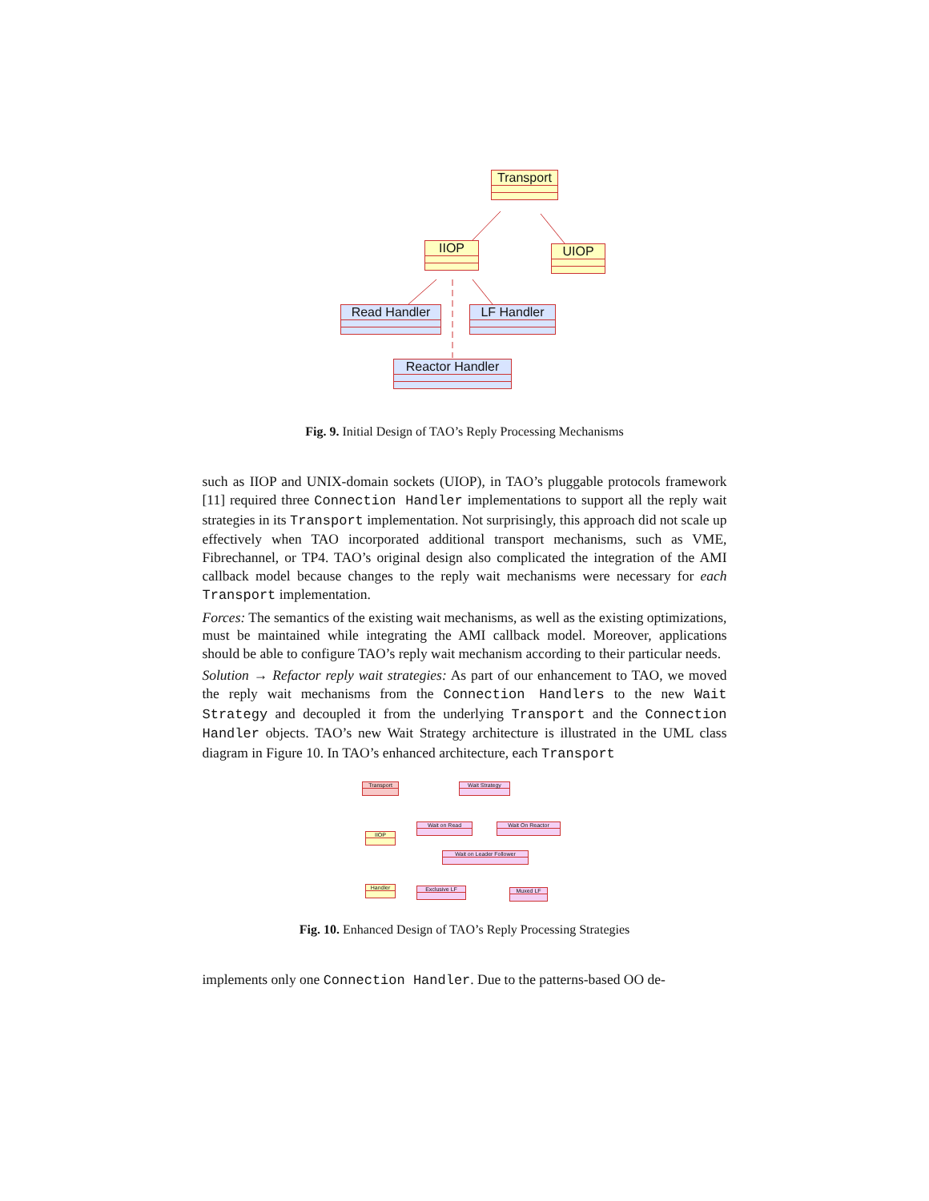Transport
IIOP UIOP
Read Handler LF Handler
Reactor Handler
Fig. 9. Initial Design of TAO’s Reply Processing Mechanisms
such as IIOP and UNIX-domain sockets (UIOP), in TAO’s pluggable protocols framework [11] required three Connection Handler implementations to support all the reply wait strategies in its Transport implementation. Not surprisingly, this approach did not scale up effectively when TAO incorporated additional transport mechanisms, such as VME, Fibrechannel, or TP4. TAO’s original design also complicated the integration of the AMI callback model because changes to the reply wait mechanisms were necessary for each Transport implementation.
Forces: The semantics of the existing wait mechanisms, as well as the existing optimizations, must be maintained while integrating the AMI callback model. Moreover, applications should be able to configure TAO’s reply wait mechanism according to their particular needs.
Solution → Refactor reply wait strategies: As part of our enhancement to TAO, we moved the reply wait mechanisms from the Connection Handlers to the new Wait Strategy and decoupled it from the underlying Transport and the Connection Handler objects. TAO’s new Wait Strategy architecture is illustrated in the UML class diagram in Figure 10. In TAO’s enhanced architecture, each Transport
Transport Wait Strategy
IIOP
Wait on Read Wait On Reactor
Wait on Leader Follower
Handler Exclusive LF Muxed LF
Fig. 10. Enhanced Design of TAO’s Reply Processing Strategies
implements only one Connection Handler. Due to the patterns-based OO de-